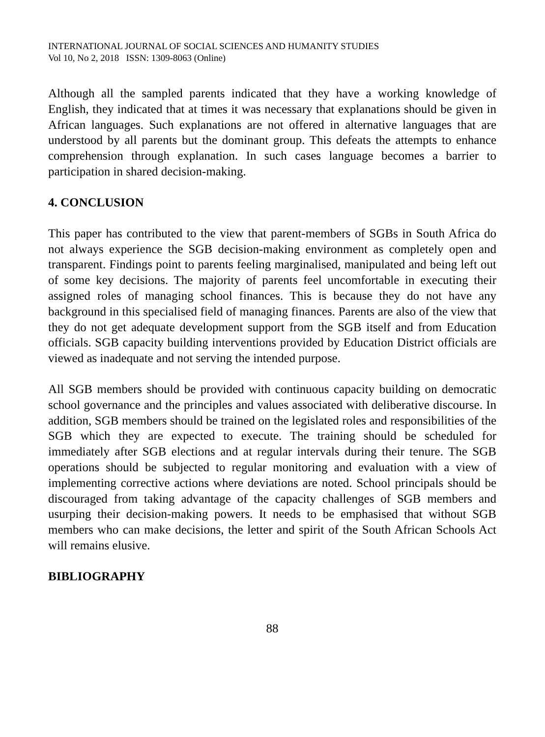INTERNATIONAL JOURNAL OF SOCIAL SCIENCES AND HUMANITY STUDIES
Vol 10, No 2, 2018 ISSN: 1309-8063 (Online)
Although all the sampled parents indicated that they have a working knowledge of English, they indicated that at times it was necessary that explanations should be given in African languages. Such explanations are not offered in alternative languages that are understood by all parents but the dominant group. This defeats the attempts to enhance comprehension through explanation. In such cases language becomes a barrier to participation in shared decision-making.
4. CONCLUSION
This paper has contributed to the view that parent-members of SGBs in South Africa do not always experience the SGB decision-making environment as completely open and transparent. Findings point to parents feeling marginalised, manipulated and being left out of some key decisions. The majority of parents feel uncomfortable in executing their assigned roles of managing school finances. This is because they do not have any background in this specialised field of managing finances. Parents are also of the view that they do not get adequate development support from the SGB itself and from Education officials. SGB capacity building interventions provided by Education District officials are viewed as inadequate and not serving the intended purpose.
All SGB members should be provided with continuous capacity building on democratic school governance and the principles and values associated with deliberative discourse. In addition, SGB members should be trained on the legislated roles and responsibilities of the SGB which they are expected to execute. The training should be scheduled for immediately after SGB elections and at regular intervals during their tenure. The SGB operations should be subjected to regular monitoring and evaluation with a view of implementing corrective actions where deviations are noted. School principals should be discouraged from taking advantage of the capacity challenges of SGB members and usurping their decision-making powers. It needs to be emphasised that without SGB members who can make decisions, the letter and spirit of the South African Schools Act will remains elusive.
BIBLIOGRAPHY
88